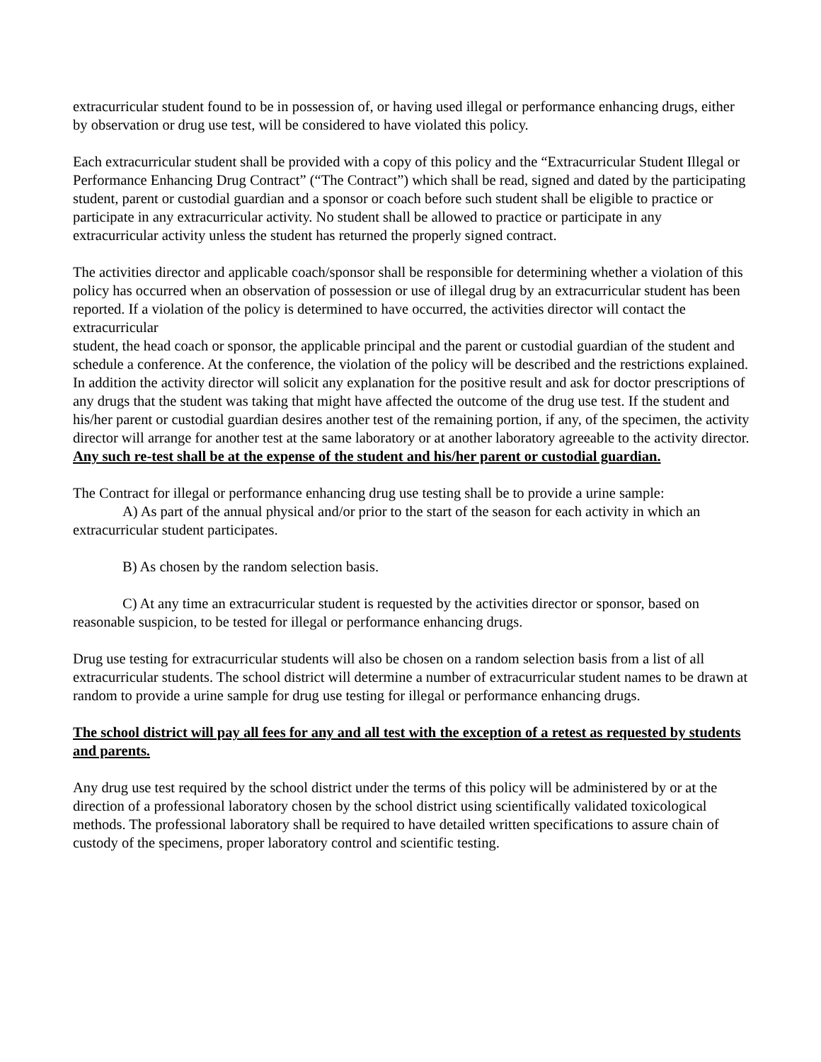extracurricular student found to be in possession of, or having used illegal or performance enhancing drugs, either by observation or drug use test, will be considered to have violated this policy.
Each extracurricular student shall be provided with a copy of this policy and the “Extracurricular Student Illegal or Performance Enhancing Drug Contract” (“The Contract”) which shall be read, signed and dated by the participating student, parent or custodial guardian and a sponsor or coach before such student shall be eligible to practice or participate in any extracurricular activity. No student shall be allowed to practice or participate in any extracurricular activity unless the student has returned the properly signed contract.
The activities director and applicable coach/sponsor shall be responsible for determining whether a violation of this policy has occurred when an observation of possession or use of illegal drug by an extracurricular student has been reported. If a violation of the policy is determined to have occurred, the activities director will contact the extracurricular
student, the head coach or sponsor, the applicable principal and the parent or custodial guardian of the student and schedule a conference. At the conference, the violation of the policy will be described and the restrictions explained. In addition the activity director will solicit any explanation for the positive result and ask for doctor prescriptions of any drugs that the student was taking that might have affected the outcome of the drug use test. If the student and his/her parent or custodial guardian desires another test of the remaining portion, if any, of the specimen, the activity director will arrange for another test at the same laboratory or at another laboratory agreeable to the activity director. Any such re-test shall be at the expense of the student and his/her parent or custodial guardian.
The Contract for illegal or performance enhancing drug use testing shall be to provide a urine sample:
A) As part of the annual physical and/or prior to the start of the season for each activity in which an extracurricular student participates.
B) As chosen by the random selection basis.
C) At any time an extracurricular student is requested by the activities director or sponsor, based on reasonable suspicion, to be tested for illegal or performance enhancing drugs.
Drug use testing for extracurricular students will also be chosen on a random selection basis from a list of all extracurricular students. The school district will determine a number of extracurricular student names to be drawn at random to provide a urine sample for drug use testing for illegal or performance enhancing drugs.
The school district will pay all fees for any and all test with the exception of a retest as requested by students and parents.
Any drug use test required by the school district under the terms of this policy will be administered by or at the direction of a professional laboratory chosen by the school district using scientifically validated toxicological methods. The professional laboratory shall be required to have detailed written specifications to assure chain of custody of the specimens, proper laboratory control and scientific testing.